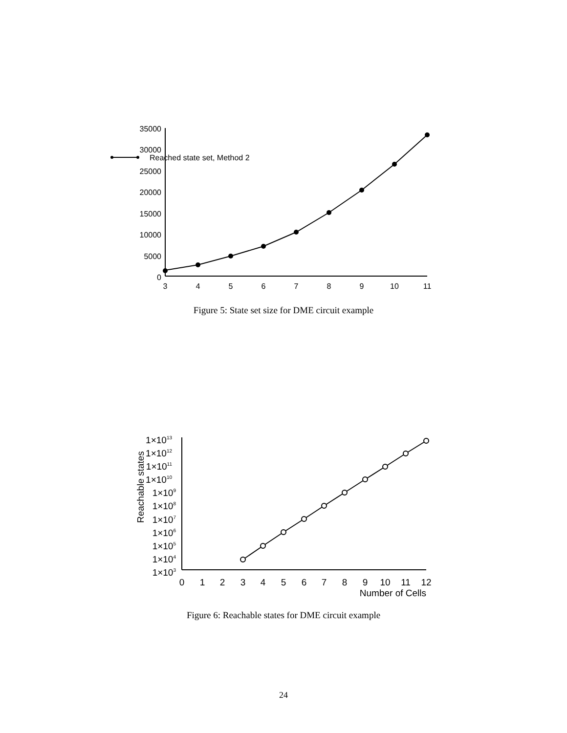35000
30000
25000
20000
15000
10000
5000
0
3
4
5
6
7
8
9
10
11
Reached state set, Method 2
Figure 5: State set size for DME circuit example
Reachable states
1×1013
1×1012
1×1011
1×1010
1×109
1×108
1×107
1×106
1×105
1×104
1×103
0
1
2
3
4
5
6
7
8
9
10
11
12
Number of Cells
Figure 6: Reachable states for DME circuit example
24